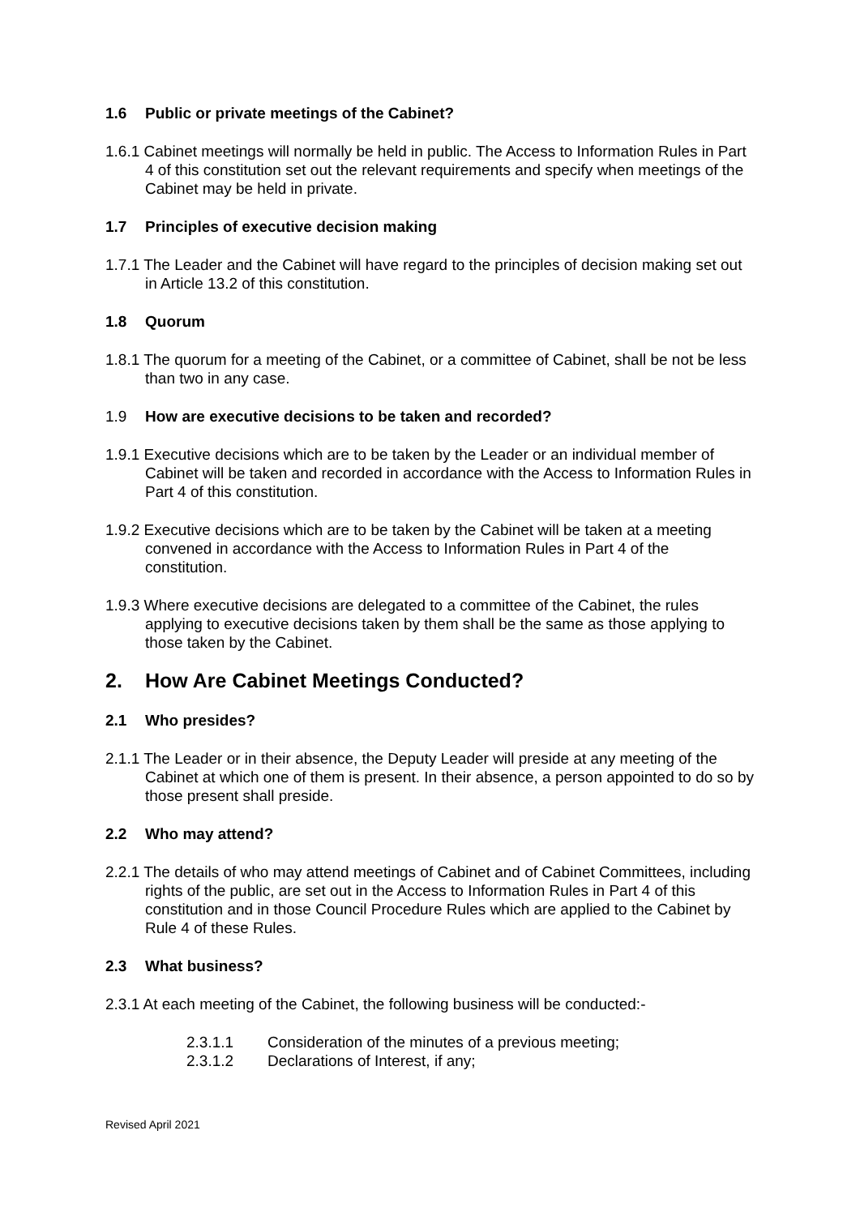1.6 Public or private meetings of the Cabinet?
1.6.1 Cabinet meetings will normally be held in public. The Access to Information Rules in Part 4 of this constitution set out the relevant requirements and specify when meetings of the Cabinet may be held in private.
1.7 Principles of executive decision making
1.7.1 The Leader and the Cabinet will have regard to the principles of decision making set out in Article 13.2 of this constitution.
1.8 Quorum
1.8.1 The quorum for a meeting of the Cabinet, or a committee of Cabinet, shall be not be less than two in any case.
1.9 How are executive decisions to be taken and recorded?
1.9.1 Executive decisions which are to be taken by the Leader or an individual member of Cabinet will be taken and recorded in accordance with the Access to Information Rules in Part 4 of this constitution.
1.9.2 Executive decisions which are to be taken by the Cabinet will be taken at a meeting convened in accordance with the Access to Information Rules in Part 4 of the constitution.
1.9.3 Where executive decisions are delegated to a committee of the Cabinet, the rules applying to executive decisions taken by them shall be the same as those applying to those taken by the Cabinet.
2. How Are Cabinet Meetings Conducted?
2.1 Who presides?
2.1.1 The Leader or in their absence, the Deputy Leader will preside at any meeting of the Cabinet at which one of them is present. In their absence, a person appointed to do so by those present shall preside.
2.2 Who may attend?
2.2.1 The details of who may attend meetings of Cabinet and of Cabinet Committees, including rights of the public, are set out in the Access to Information Rules in Part 4 of this constitution and in those Council Procedure Rules which are applied to the Cabinet by Rule 4 of these Rules.
2.3 What business?
2.3.1 At each meeting of the Cabinet, the following business will be conducted:-
2.3.1.1 Consideration of the minutes of a previous meeting;
2.3.1.2 Declarations of Interest, if any;
Revised April 2021